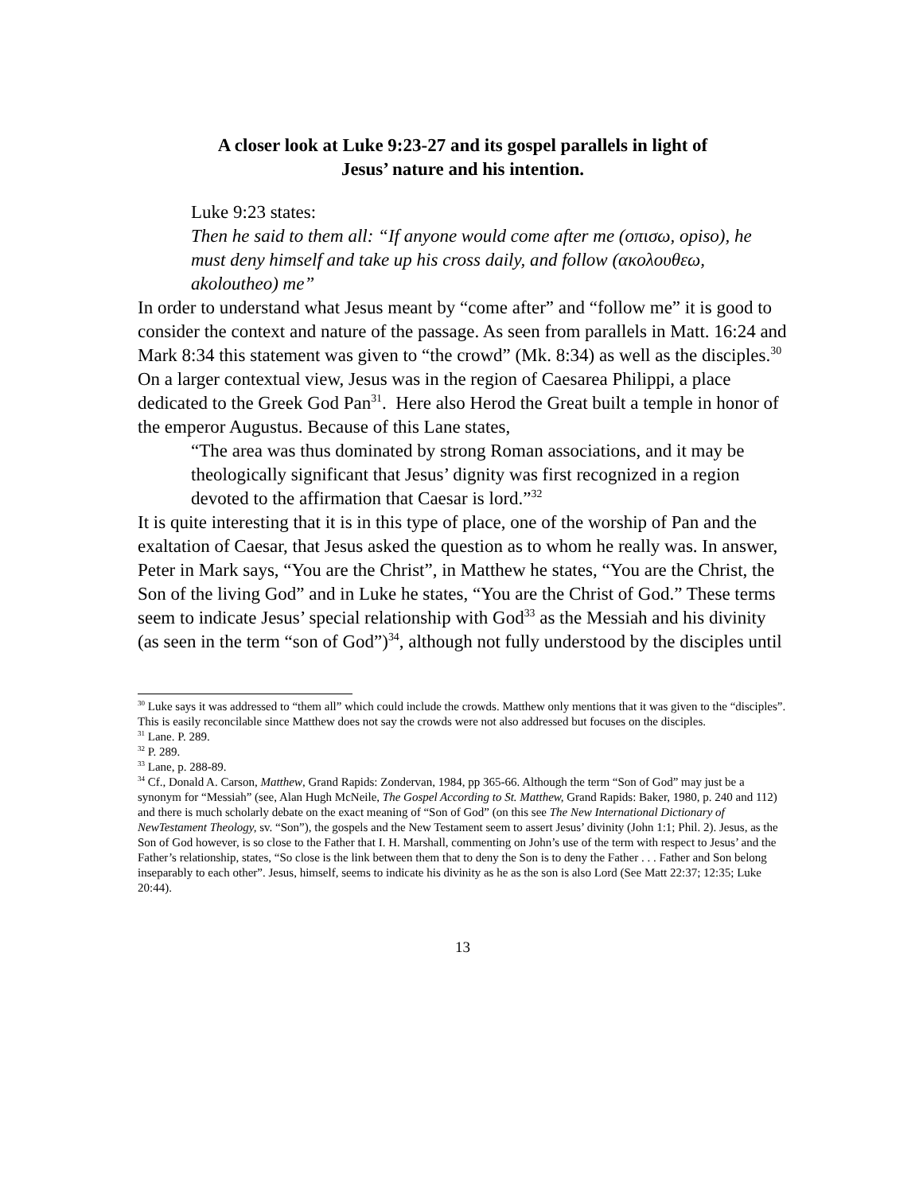A closer look at Luke 9:23-27 and its gospel parallels in light of
Jesus’ nature and his intention.
Luke 9:23 states:
Then he said to them all: “If anyone would come after me (οπισω, opiso), he must deny himself and take up his cross daily, and follow (ακολουθεω, akoloutheo) me”
In order to understand what Jesus meant by “come after” and “follow me” it is good to consider the context and nature of the passage. As seen from parallels in Matt. 16:24 and Mark 8:34 this statement was given to “the crowd” (Mk. 8:34) as well as the disciples.<sup>30</sup> On a larger contextual view, Jesus was in the region of Caesarea Philippi, a place dedicated to the Greek God Pan<sup>31</sup>. Here also Herod the Great built a temple in honor of the emperor Augustus. Because of this Lane states,
“The area was thus dominated by strong Roman associations, and it may be theologically significant that Jesus’ dignity was first recognized in a region devoted to the affirmation that Caesar is lord.”<sup>32</sup>
It is quite interesting that it is in this type of place, one of the worship of Pan and the exaltation of Caesar, that Jesus asked the question as to whom he really was. In answer, Peter in Mark says, “You are the Christ”, in Matthew he states, “You are the Christ, the Son of the living God” and in Luke he states, “You are the Christ of God.” These terms seem to indicate Jesus’ special relationship with God<sup>33</sup> as the Messiah and his divinity (as seen in the term “son of God”)<sup>34</sup>, although not fully understood by the disciples until
<sup>30</sup> Luke says it was addressed to “them all” which could include the crowds. Matthew only mentions that it was given to the “disciples”. This is easily reconcilable since Matthew does not say the crowds were not also addressed but focuses on the disciples.
<sup>31</sup> Lane. P. 289.
<sup>32</sup> P. 289.
<sup>33</sup> Lane, p. 288-89.
<sup>34</sup> Cf., Donald A. Carson, Matthew, Grand Rapids: Zondervan, 1984, pp 365-66. Although the term “Son of God” may just be a synonym for “Messiah” (see, Alan Hugh McNeile, The Gospel According to St. Matthew, Grand Rapids: Baker, 1980, p. 240 and 112) and there is much scholarly debate on the exact meaning of “Son of God” (on this see The New International Dictionary of NewTestament Theology, sv. “Son”), the gospels and the New Testament seem to assert Jesus’ divinity (John 1:1; Phil. 2). Jesus, as the Son of God however, is so close to the Father that I. H. Marshall, commenting on John’s use of the term with respect to Jesus’ and the Father’s relationship, states, “So close is the link between them that to deny the Son is to deny the Father . . . Father and Son belong inseparably to each other”. Jesus, himself, seems to indicate his divinity as he as the son is also Lord (See Matt 22:37; 12:35; Luke 20:44).
13